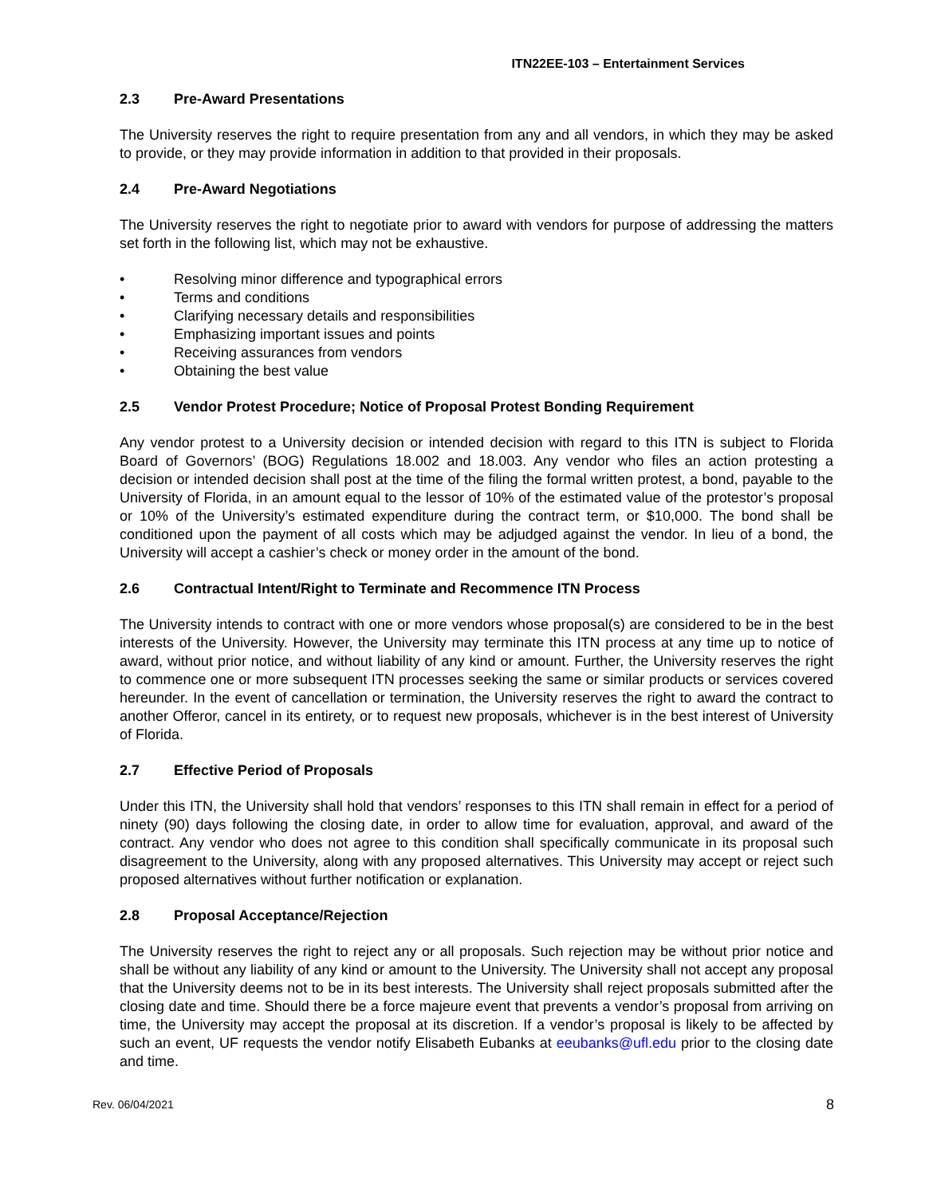ITN22EE-103 – Entertainment Services
2.3 Pre-Award Presentations
The University reserves the right to require presentation from any and all vendors, in which they may be asked to provide, or they may provide information in addition to that provided in their proposals.
2.4 Pre-Award Negotiations
The University reserves the right to negotiate prior to award with vendors for purpose of addressing the matters set forth in the following list, which may not be exhaustive.
• Resolving minor difference and typographical errors
• Terms and conditions
• Clarifying necessary details and responsibilities
• Emphasizing important issues and points
• Receiving assurances from vendors
• Obtaining the best value
2.5 Vendor Protest Procedure; Notice of Proposal Protest Bonding Requirement
Any vendor protest to a University decision or intended decision with regard to this ITN is subject to Florida Board of Governors’ (BOG) Regulations 18.002 and 18.003. Any vendor who files an action protesting a decision or intended decision shall post at the time of the filing the formal written protest, a bond, payable to the University of Florida, in an amount equal to the lessor of 10% of the estimated value of the protestor’s proposal or 10% of the University’s estimated expenditure during the contract term, or $10,000. The bond shall be conditioned upon the payment of all costs which may be adjudged against the vendor. In lieu of a bond, the University will accept a cashier’s check or money order in the amount of the bond.
2.6 Contractual Intent/Right to Terminate and Recommence ITN Process
The University intends to contract with one or more vendors whose proposal(s) are considered to be in the best interests of the University. However, the University may terminate this ITN process at any time up to notice of award, without prior notice, and without liability of any kind or amount. Further, the University reserves the right to commence one or more subsequent ITN processes seeking the same or similar products or services covered hereunder. In the event of cancellation or termination, the University reserves the right to award the contract to another Offeror, cancel in its entirety, or to request new proposals, whichever is in the best interest of University of Florida.
2.7 Effective Period of Proposals
Under this ITN, the University shall hold that vendors’ responses to this ITN shall remain in effect for a period of ninety (90) days following the closing date, in order to allow time for evaluation, approval, and award of the contract. Any vendor who does not agree to this condition shall specifically communicate in its proposal such disagreement to the University, along with any proposed alternatives. This University may accept or reject such proposed alternatives without further notification or explanation.
2.8 Proposal Acceptance/Rejection
The University reserves the right to reject any or all proposals. Such rejection may be without prior notice and shall be without any liability of any kind or amount to the University. The University shall not accept any proposal that the University deems not to be in its best interests. The University shall reject proposals submitted after the closing date and time. Should there be a force majeure event that prevents a vendor’s proposal from arriving on time, the University may accept the proposal at its discretion. If a vendor’s proposal is likely to be affected by such an event, UF requests the vendor notify Elisabeth Eubanks at eeubanks@ufl.edu prior to the closing date and time.
Rev. 06/04/2021 8